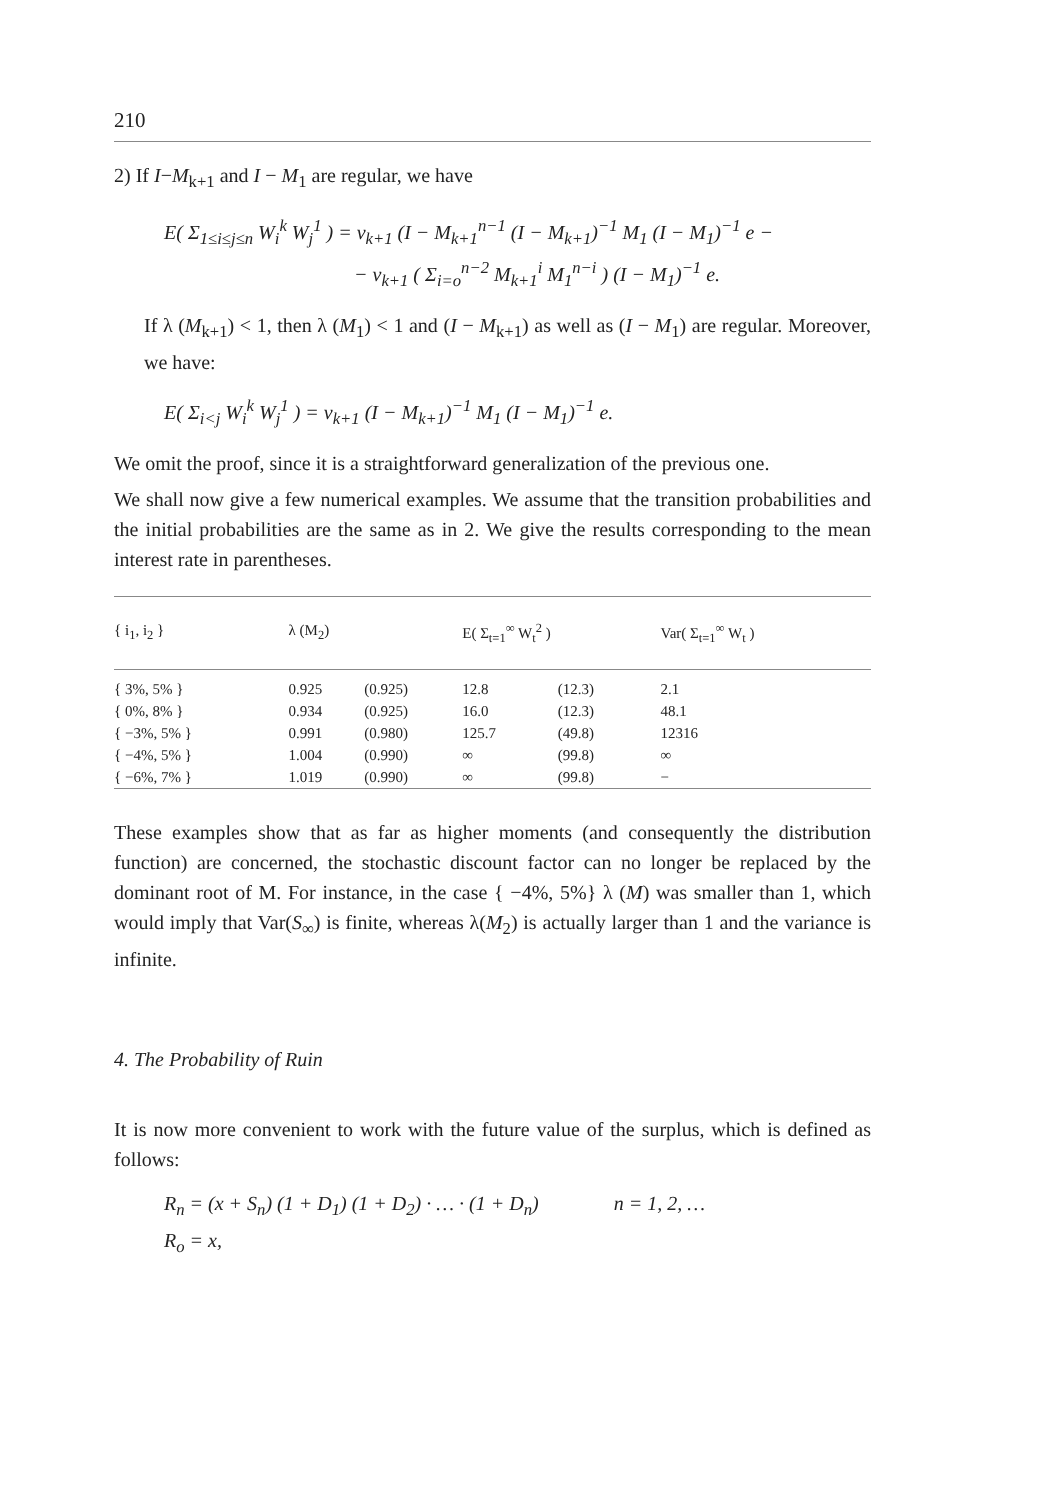210
2) If I−M<sub>k+1</sub> and I − M<sub>1</sub> are regular, we have
E( Σ<sub>1≤i≤j≤n</sub> W<sub>i</sub><sup>k</sup> W<sub>j</sub><sup>1</sup> ) = v<sub>k+1</sub> (I − M<sub>k+1</sub><sup>n−1</sup> (I − M<sub>k+1</sub>)<sup>−1</sup> M<sub>1</sub> (I − M<sub>1</sub>)<sup>−1</sup> e −
− v<sub>k+1</sub> ( Σ<sub>i=o</sub><sup>n−2</sup> M<sub>k+1</sub><sup>i</sup> M<sub>1</sub><sup>n−i</sup> ) (I − M<sub>1</sub>)<sup>−1</sup> e.
If λ (M<sub>k+1</sub>) < 1, then λ (M<sub>1</sub>) < 1 and (I − M<sub>k+1</sub>) as well as (I − M<sub>1</sub>) are regular. Moreover, we have:
E( Σ<sub>i<j</sub> W<sub>i</sub><sup>k</sup> W<sub>j</sub><sup>1</sup> ) = v<sub>k+1</sub> (I − M<sub>k+1</sub>)<sup>−1</sup> M<sub>1</sub> (I − M<sub>1</sub>)<sup>−1</sup> e.
We omit the proof, since it is a straightforward generalization of the previous one.
We shall now give a few numerical examples. We assume that the transition probabilities and the initial probabilities are the same as in 2. We give the results corresponding to the mean interest rate in parentheses.
| { i<sub>1</sub>, i<sub>2</sub> } | λ (M<sub>2</sub>) | | E( Σ<sub>t=1</sub><sup>∞</sup> W<sub>t</sub><sup>2</sup> ) | | Var( Σ<sub>t=1</sub><sup>∞</sup> W<sub>t</sub> ) |
| --- | --- | --- | --- | --- | --- |
| { 3%, 5% } | 0.925 | (0.925) | 12.8 | (12.3) | 2.1 |
| { 0%, 8% } | 0.934 | (0.925) | 16.0 | (12.3) | 48.1 |
| { −3%, 5% } | 0.991 | (0.980) | 125.7 | (49.8) | 12316 |
| { −4%, 5% } | 1.004 | (0.990) | ∞ | (99.8) | ∞ |
| { −6%, 7% } | 1.019 | (0.990) | ∞ | (99.8) | − |
These examples show that as far as higher moments (and consequently the distribution function) are concerned, the stochastic discount factor can no longer be replaced by the dominant root of M. For instance, in the case { −4%, 5%} λ (M) was smaller than 1, which would imply that Var(S<sub>∞</sub>) is finite, whereas λ(M<sub>2</sub>) is actually larger than 1 and the variance is infinite.
4. The Probability of Ruin
It is now more convenient to work with the future value of the surplus, which is defined as follows:
R<sub>n</sub> = (x + S<sub>n</sub>) (1 + D<sub>1</sub>) (1 + D<sub>2</sub>) · … · (1 + D<sub>n</sub>) n = 1, 2, …
R<sub>o</sub> = x,